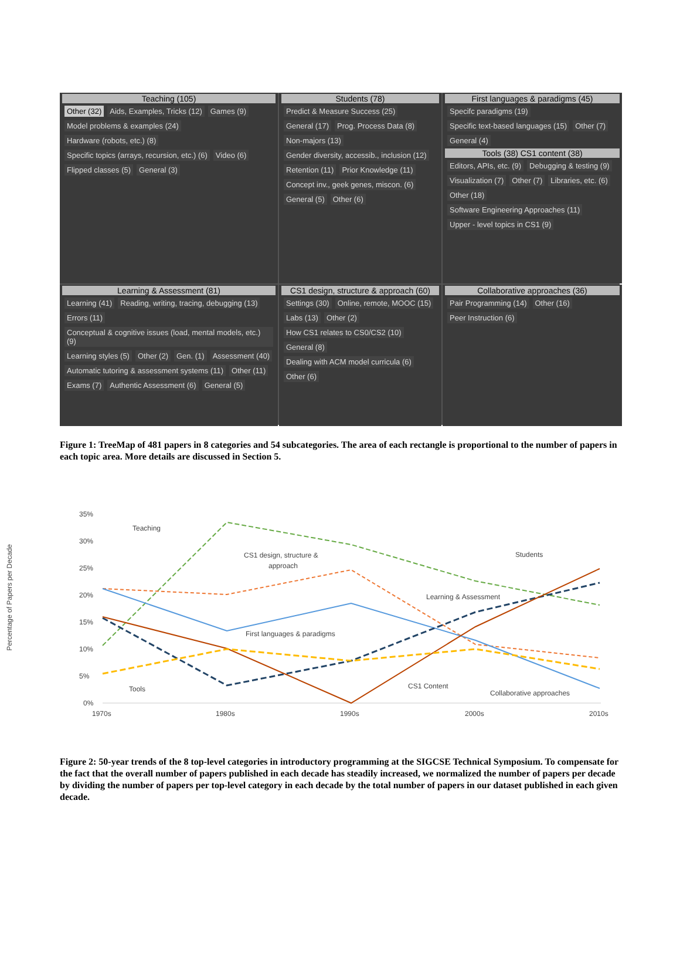Teaching (105)
Other (32) Aids, Examples, Tricks (12) Games (9) Model problems & examples (24) Hardware (robots, etc.) (8) Specific topics (arrays, recursion, etc.) (6) Video (6) Flipped classes (5) General (3)
Students (78)
Predict & Measure Success (25) General (17) Prog. Process Data (8) Non-majors (13) Gender diversity, accessib., inclusion (12) Retention (11) Prior Knowledge (11) Concept inv., geek genes, miscon. (6) General (5) Other (6)
First languages & paradigms (45)
Specifc paradigms (19) Specific text-based languages (15) Other (7) General (4)
Tools (38) CS1 content (38)
Editors, APIs, etc. (9) Debugging & testing (9) Visualization (7) Other (7) Libraries, etc. (6) Other (18) Software Engineering Approaches (11) Upper - level topics in CS1 (9)
Learning & Assessment (81)
Learning (41) Reading, writing, tracing, debugging (13) Errors (11) Conceptual & cognitive issues (load, mental models, etc.) (9) Learning styles (5) Other (2) Gen. (1) Assessment (40) Automatic tutoring & assessment systems (11) Other (11) Exams (7) Authentic Assessment (6) General (5)
CS1 design, structure & approach (60)
Settings (30) Online, remote, MOOC (15) Labs (13) Other (2) How CS1 relates to CS0/CS2 (10) General (8) Dealing with ACM model curricula (6) Other (6)
Collaborative approaches (36)
Pair Programming (14) Other (16) Peer Instruction (6)
Figure 1: TreeMap of 481 papers in 8 categories and 54 subcategories. The area of each rectangle is proportional to the number of papers in each topic area. More details are discussed in Section 5.
Percentage of Papers per Decade
35%
30%
25%
20%
15%
10%
5%
0%
1970s
1980s
1990s
2000s
2010s
Teaching
CS1 design, structure &
approach
Students
Learning & Assessment
First languages & paradigms
Tools
CS1 Content
Collaborative approaches
Figure 2: 50-year trends of the 8 top-level categories in introductory programming at the SIGCSE Technical Symposium. To compensate for the fact that the overall number of papers published in each decade has steadily increased, we normalized the number of papers per decade by dividing the number of papers per top-level category in each decade by the total number of papers in our dataset published in each given decade.